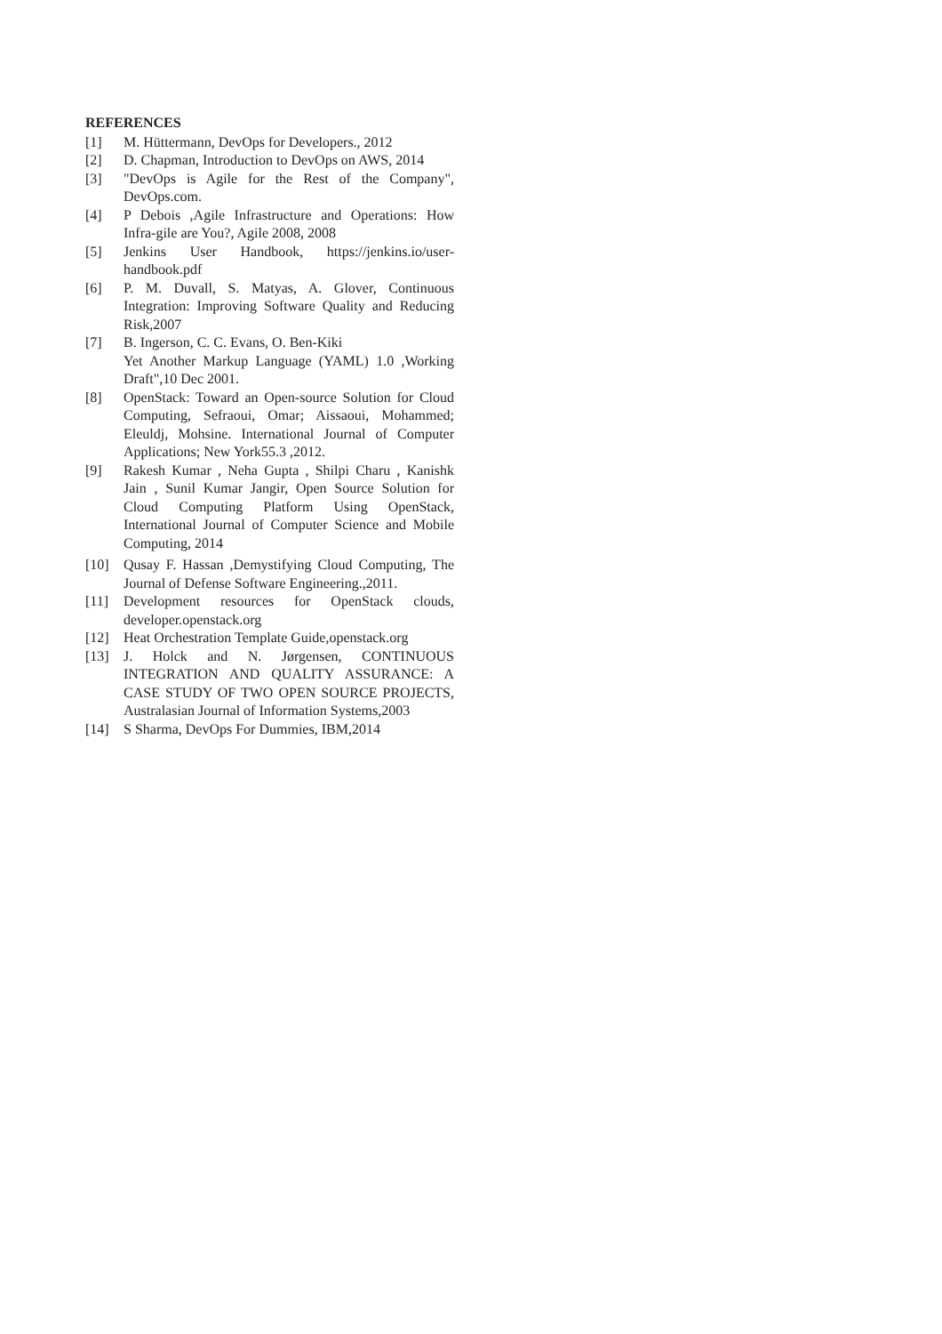REFERENCES
[1] M. Hüttermann, DevOps for Developers., 2012
[2] D. Chapman, Introduction to DevOps on AWS, 2014
[3] "DevOps is Agile for the Rest of the Company", DevOps.com.
[4] P Debois ,Agile Infrastructure and Operations: How Infra-gile are You?, Agile 2008, 2008
[5] Jenkins User Handbook, https://jenkins.io/user-handbook.pdf
[6] P. M. Duvall, S. Matyas, A. Glover, Continuous Integration: Improving Software Quality and Reducing Risk,2007
[7] B. Ingerson, C. C. Evans, O. Ben-Kiki
Yet Another Markup Language (YAML) 1.0 ,Working Draft",10 Dec 2001.
[8] OpenStack: Toward an Open-source Solution for Cloud Computing, Sefraoui, Omar; Aissaoui, Mohammed; Eleuldj, Mohsine. International Journal of Computer Applications; New York55.3 ,2012.
[9] Rakesh Kumar , Neha Gupta , Shilpi Charu , Kanishk Jain , Sunil Kumar Jangir, Open Source Solution for Cloud Computing Platform Using OpenStack, International Journal of Computer Science and Mobile Computing, 2014
[10] Qusay F. Hassan ,Demystifying Cloud Computing, The Journal of Defense Software Engineering.,2011.
[11] Development resources for OpenStack clouds, developer.openstack.org
[12] Heat Orchestration Template Guide,openstack.org
[13] J. Holck and N. Jørgensen, CONTINUOUS INTEGRATION AND QUALITY ASSURANCE: A CASE STUDY OF TWO OPEN SOURCE PROJECTS, Australasian Journal of Information Systems,2003
[14] S Sharma, DevOps For Dummies, IBM,2014